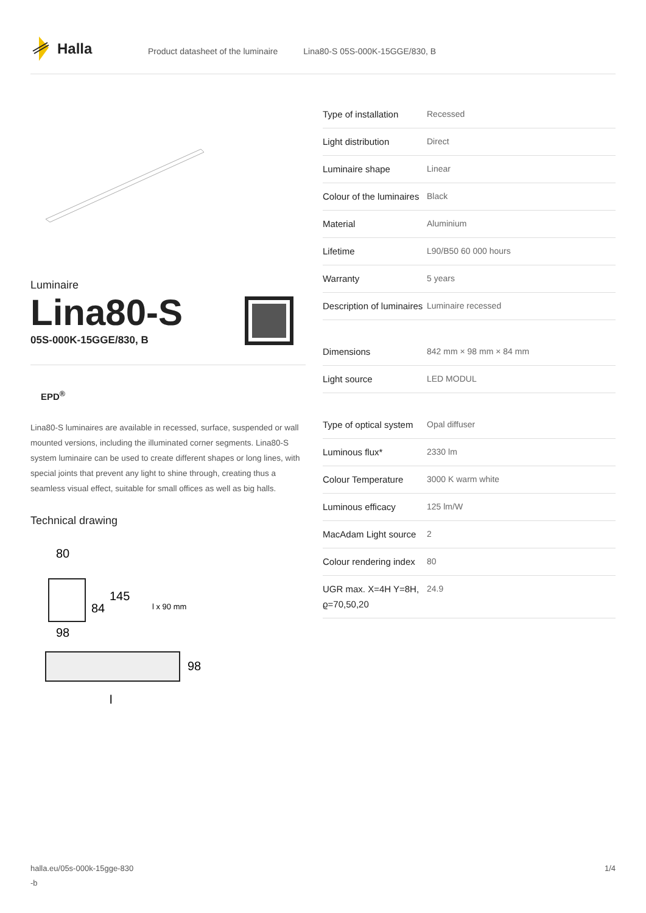Halla
Product datasheet of the luminaire Lina80-S 05S-000K-15GGE/830, B
Luminaire
Lina80-S
05S-000K-15GGE/830, B
EPD<sup>®</sup>
Lina80-S luminaires are available in recessed, surface, suspended or wall mounted versions, including the illuminated corner segments. Lina80-S system luminaire can be used to create different shapes or long lines, with special joints that prevent any light to shine through, creating thus a seamless visual effect, suitable for small offices as well as big halls.
Technical drawing
80
84
145
l x 90 mm
98
98
l
| Type of installation | Recessed |
| Light distribution | Direct |
| Luminaire shape | Linear |
| Colour of the luminaires | Black |
| Material | Aluminium |
| Lifetime | L90/B50 60 000 hours |
| Warranty | 5 years |
| Description of luminaires | Luminaire recessed |
| Dimensions | 842 mm × 98 mm × 84 mm |
| Light source | LED MODUL |
| Type of optical system | Opal diffuser |
| Luminous flux* | 2330 lm |
| Colour Temperature | 3000 K warm white |
| Luminous efficacy | 125 lm/W |
| MacAdam Light source | 2 |
| Colour rendering index | 80 |
| UGR max. X=4H Y=8H, ϱ=70,50,20 | 24.9 |
halla.eu/05s-000k-15gge-830
-b
1/4